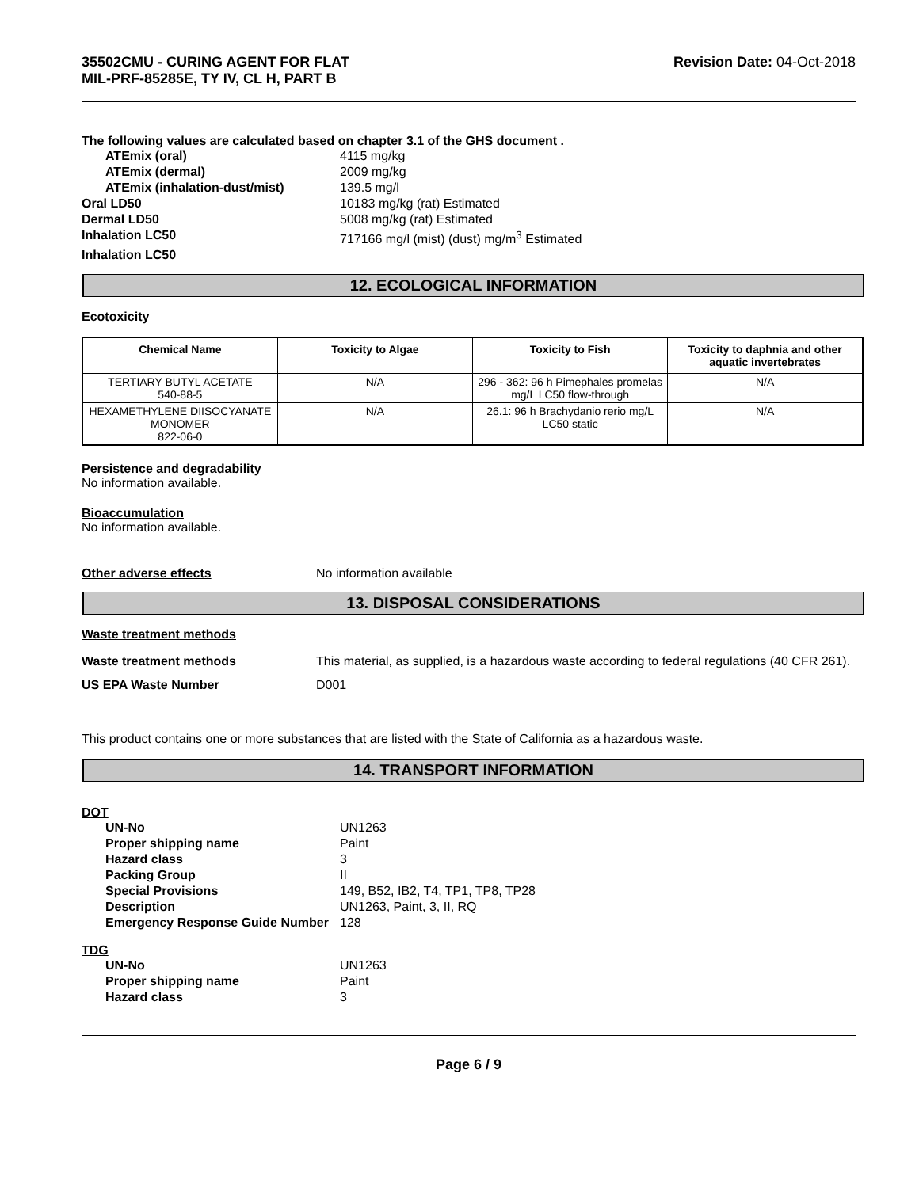35502CMU - CURING AGENT FOR FLAT
MIL-PRF-85285E, TY IV, CL H, PART B
Revision Date: 04-Oct-2018
The following values are calculated based on chapter 3.1 of the GHS document .
| ATEmix (oral) | 4115 mg/kg |
| ATEmix (dermal) | 2009 mg/kg |
| ATEmix (inhalation-dust/mist) | 139.5 mg/l |
| Oral LD50 | 10183 mg/kg (rat) Estimated |
| Dermal LD50 | 5008 mg/kg (rat) Estimated |
| Inhalation LC50 | 717166 mg/l (mist) (dust) mg/m<sup>3</sup> Estimated |
| Inhalation LC50 | |
12. ECOLOGICAL INFORMATION
Ecotoxicity
| Chemical Name | Toxicity to Algae | Toxicity to Fish | Toxicity to daphnia and other aquatic invertebrates |
| --- | --- | --- | --- |
| TERTIARY BUTYL ACETATE 540-88-5 | N/A | 296 - 362: 96 h Pimephales promelas mg/L LC50 flow-through | N/A |
| HEXAMETHYLENE DIISOCYANATE MONOMER 822-06-0 | N/A | 26.1: 96 h Brachydanio rerio mg/L LC50 static | N/A |
Persistence and degradability
No information available.
Bioaccumulation
No information available.
Other adverse effects No information available
13. DISPOSAL CONSIDERATIONS
Waste treatment methods
Waste treatment methods This material, as supplied, is a hazardous waste according to federal regulations (40 CFR 261).
US EPA Waste Number D001
This product contains one or more substances that are listed with the State of California as a hazardous waste.
14. TRANSPORT INFORMATION
DOT
| UN-No | UN1263 |
| Proper shipping name | Paint |
| Hazard class | 3 |
| Packing Group | II |
| Special Provisions | 149, B52, IB2, T4, TP1, TP8, TP28 |
| Description | UN1263, Paint, 3, II, RQ |
| Emergency Response Guide Number | 128 |
TDG
| UN-No | UN1263 |
| Proper shipping name | Paint |
| Hazard class | 3 |
Page 6 / 9